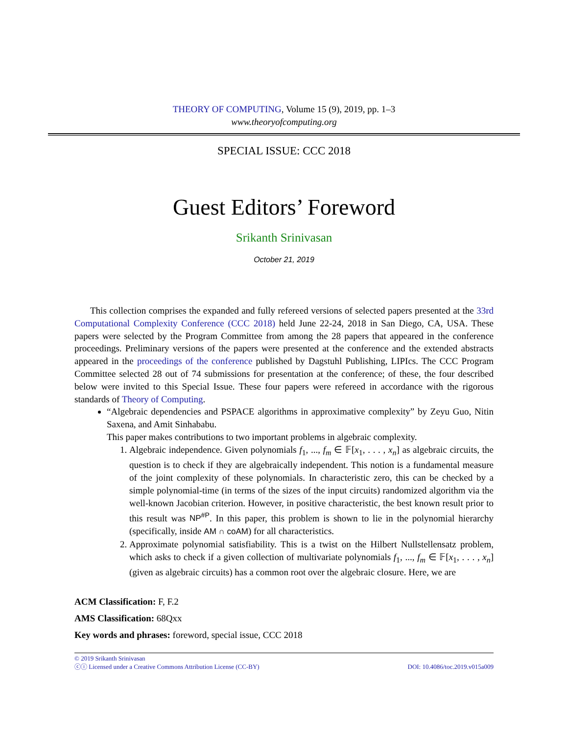THEORY OF COMPUTING, Volume 15 (9), 2019, pp. 1–3
www.theoryofcomputing.org
SPECIAL ISSUE: CCC 2018
Guest Editors’ Foreword
Srikanth Srinivasan
October 21, 2019
This collection comprises the expanded and fully refereed versions of selected papers presented at the 33rd Computational Complexity Conference (CCC 2018) held June 22-24, 2018 in San Diego, CA, USA. These papers were selected by the Program Committee from among the 28 papers that appeared in the conference proceedings. Preliminary versions of the papers were presented at the conference and the extended abstracts appeared in the proceedings of the conference published by Dagstuhl Publishing, LIPIcs. The CCC Program Committee selected 28 out of 74 submissions for presentation at the conference; of these, the four described below were invited to this Special Issue. These four papers were refereed in accordance with the rigorous standards of Theory of Computing.
“Algebraic dependencies and PSPACE algorithms in approximative complexity” by Zeyu Guo, Nitin Saxena, and Amit Sinhababu.
This paper makes contributions to two important problems in algebraic complexity.
1. Algebraic independence. Given polynomials f<sub>1</sub>, ..., f<sub>m</sub> ∈ 𝔽[x<sub>1</sub>, . . . , x<sub>n</sub>] as algebraic circuits, the question is to check if they are algebraically independent. This notion is a fundamental measure of the joint complexity of these polynomials. In characteristic zero, this can be checked by a simple polynomial-time (in terms of the sizes of the input circuits) randomized algorithm via the well-known Jacobian criterion. However, in positive characteristic, the best known result prior to this result was NP<sup>#P</sup>. In this paper, this problem is shown to lie in the polynomial hierarchy (specifically, inside AM ∩ coAM) for all characteristics.
2. Approximate polynomial satisfiability. This is a twist on the Hilbert Nullstellensatz problem, which asks to check if a given collection of multivariate polynomials f<sub>1</sub>, ..., f<sub>m</sub> ∈ 𝔽[x<sub>1</sub>, . . . , x<sub>n</sub>] (given as algebraic circuits) has a common root over the algebraic closure. Here, we are
ACM Classification: F, F.2
AMS Classification: 68Qxx
Key words and phrases: foreword, special issue, CCC 2018
© 2019 Srikanth Srinivasan
ⓒⓘ Licensed under a Creative Commons Attribution License (CC-BY) DOI: 10.4086/toc.2019.v015a009